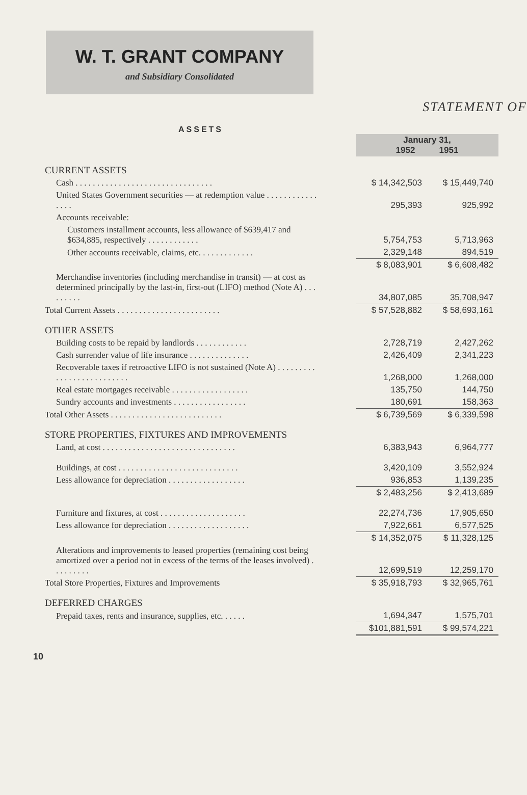W. T. GRANT COMPANY
and Subsidiary Consolidated
STATEMENT OF
ASSETS
| | | January 31, 1952 1951 | |
| CURRENT ASSETS | | | |
| Cash . . . . . . . . . . . . . . . . . . . . . . . . . . . . . . . . | | $ 14,342,503 | $ 15,449,740 |
| United States Government securities — at redemption value . . . . . . . . . . . . . . . . | | 295,393 | 925,992 |
| Accounts receivable: | | | |
| Customers installment accounts, less allowance of $639,417 and $634,885, respectively . . . . . . . . . . . . | | 5,754,753 | 5,713,963 |
| Other accounts receivable, claims, etc. . . . . . . . . . . . . | | 2,329,148 | 894,519 |
| | | $ 8,083,901 | $ 6,608,482 |
| Merchandise inventories (including merchandise in transit) — at cost as determined principally by the last-in, first-out (LIFO) method (Note A) . . . . . . . . . | | 34,807,085 | 35,708,947 |
| Total Current Assets . . . . . . . . . . . . . . . . . . . . . . . . | | $ 57,528,882 | $ 58,693,161 |
| OTHER ASSETS | | | |
| Building costs to be repaid by landlords . . . . . . . . . . . . | | 2,728,719 | 2,427,262 |
| Cash surrender value of life insurance . . . . . . . . . . . . . . | | 2,426,409 | 2,341,223 |
| Recoverable taxes if retroactive LIFO is not sustained (Note A) . . . . . . . . . . . . . . . . . . . . . . . . . . | | 1,268,000 | 1,268,000 |
| Real estate mortgages receivable . . . . . . . . . . . . . . . . . . | | 135,750 | 144,750 |
| Sundry accounts and investments . . . . . . . . . . . . . . . . . | | 180,691 | 158,363 |
| Total Other Assets . . . . . . . . . . . . . . . . . . . . . . . . . . | | $ 6,739,569 | $ 6,339,598 |
| STORE PROPERTIES, FIXTURES AND IMPROVEMENTS | | | |
| Land, at cost . . . . . . . . . . . . . . . . . . . . . . . . . . . . . . . | | 6,383,943 | 6,964,777 |
| Buildings, at cost . . . . . . . . . . . . . . . . . . . . . . . . . . . . | | 3,420,109 | 3,552,924 |
| Less allowance for depreciation . . . . . . . . . . . . . . . . . . | | 936,853 | 1,139,235 |
| | | $ 2,483,256 | $ 2,413,689 |
| Furniture and fixtures, at cost . . . . . . . . . . . . . . . . . . . . | | 22,274,736 | 17,905,650 |
| Less allowance for depreciation . . . . . . . . . . . . . . . . . . . | | 7,922,661 | 6,577,525 |
| | | $ 14,352,075 | $ 11,328,125 |
| Alterations and improvements to leased properties (remaining cost being amortized over a period not in excess of the terms of the leases involved) . . . . . . . . . | | 12,699,519 | 12,259,170 |
| Total Store Properties, Fixtures and Improvements | | $ 35,918,793 | $ 32,965,761 |
| DEFERRED CHARGES | | | |
| Prepaid taxes, rents and insurance, supplies, etc. . . . . . | | 1,694,347 | 1,575,701 |
| | | $101,881,591 | $ 99,574,221 |
10